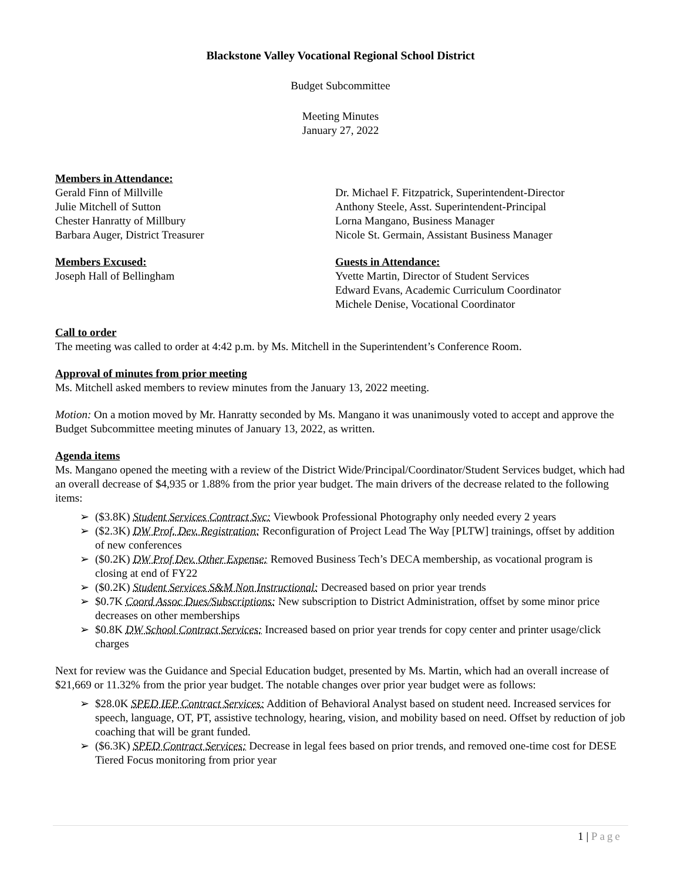Blackstone Valley Vocational Regional School District
Budget Subcommittee
Meeting Minutes
January 27, 2022
Members in Attendance:
Gerald Finn of Millville
Julie Mitchell of Sutton
Chester Hanratty of Millbury
Barbara Auger, District Treasurer
Dr. Michael F. Fitzpatrick, Superintendent-Director
Anthony Steele, Asst. Superintendent-Principal
Lorna Mangano, Business Manager
Nicole St. Germain, Assistant Business Manager
Members Excused:
Joseph Hall of Bellingham
Guests in Attendance:
Yvette Martin, Director of Student Services
Edward Evans, Academic Curriculum Coordinator
Michele Denise, Vocational Coordinator
Call to order
The meeting was called to order at 4:42 p.m. by Ms. Mitchell in the Superintendent’s Conference Room.
Approval of minutes from prior meeting
Ms. Mitchell asked members to review minutes from the January 13, 2022 meeting.
Motion: On a motion moved by Mr. Hanratty seconded by Ms. Mangano it was unanimously voted to accept and approve the Budget Subcommittee meeting minutes of January 13, 2022, as written.
Agenda items
Ms. Mangano opened the meeting with a review of the District Wide/Principal/Coordinator/Student Services budget, which had an overall decrease of $4,935 or 1.88% from the prior year budget. The main drivers of the decrease related to the following items:
➢ ($3.8K) Student Services Contract Svc: Viewbook Professional Photography only needed every 2 years
➢ ($2.3K) DW Prof. Dev. Registration: Reconfiguration of Project Lead The Way [PLTW] trainings, offset by addition of new conferences
➢ ($0.2K) DW Prof Dev. Other Expense: Removed Business Tech’s DECA membership, as vocational program is closing at end of FY22
➢ ($0.2K) Student Services S&M Non Instructional: Decreased based on prior year trends
➢ $0.7K Coord Assoc Dues/Subscriptions: New subscription to District Administration, offset by some minor price decreases on other memberships
➢ $0.8K DW School Contract Services: Increased based on prior year trends for copy center and printer usage/click charges
Next for review was the Guidance and Special Education budget, presented by Ms. Martin, which had an overall increase of $21,669 or 11.32% from the prior year budget. The notable changes over prior year budget were as follows:
➢ $28.0K SPED IEP Contract Services: Addition of Behavioral Analyst based on student need. Increased services for speech, language, OT, PT, assistive technology, hearing, vision, and mobility based on need. Offset by reduction of job coaching that will be grant funded.
➢ ($6.3K) SPED Contract Services: Decrease in legal fees based on prior trends, and removed one-time cost for DESE Tiered Focus monitoring from prior year
1 | Page